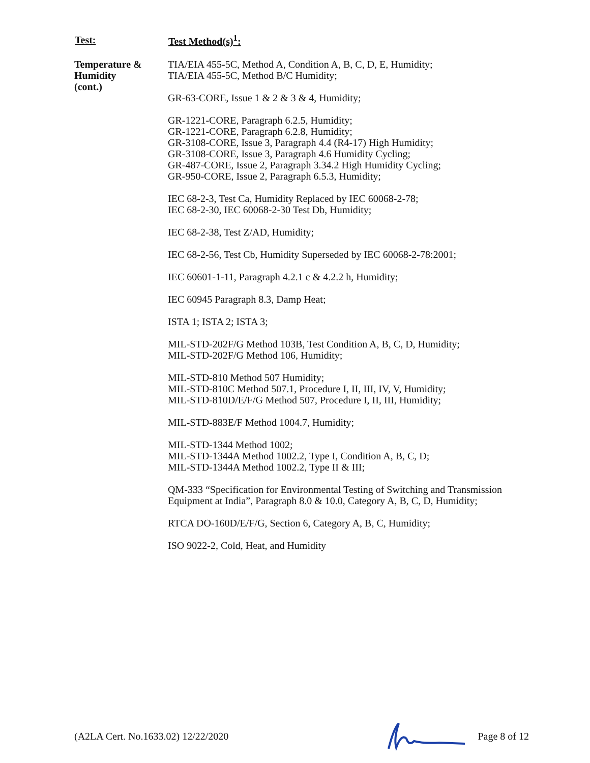| Test: | Test Method(s)<sup>1</sup>: |
| --- | --- |
| Temperature & Humidity (cont.) | TIA/EIA 455-5C, Method A, Condition A, B, C, D, E, Humidity; TIA/EIA 455-5C, Method B/C Humidity; GR-63-CORE, Issue 1 & 2 & 3 & 4, Humidity; GR-1221-CORE, Paragraph 6.2.5, Humidity; GR-1221-CORE, Paragraph 6.2.8, Humidity; GR-3108-CORE, Issue 3, Paragraph 4.4 (R4-17) High Humidity; GR-3108-CORE, Issue 3, Paragraph 4.6 Humidity Cycling; GR-487-CORE, Issue 2, Paragraph 3.34.2 High Humidity Cycling; GR-950-CORE, Issue 2, Paragraph 6.5.3, Humidity; IEC 68-2-3, Test Ca, Humidity Replaced by IEC 60068-2-78; IEC 68-2-30, IEC 60068-2-30 Test Db, Humidity; IEC 68-2-38, Test Z/AD, Humidity; IEC 68-2-56, Test Cb, Humidity Superseded by IEC 60068-2-78:2001; IEC 60601-1-11, Paragraph 4.2.1 c & 4.2.2 h, Humidity; IEC 60945 Paragraph 8.3, Damp Heat; ISTA 1; ISTA 2; ISTA 3; MIL-STD-202F/G Method 103B, Test Condition A, B, C, D, Humidity; MIL-STD-202F/G Method 106, Humidity; MIL-STD-810 Method 507 Humidity; MIL-STD-810C Method 507.1, Procedure I, II, III, IV, V, Humidity; MIL-STD-810D/E/F/G Method 507, Procedure I, II, III, Humidity; MIL-STD-883E/F Method 1004.7, Humidity; MIL-STD-1344 Method 1002; MIL-STD-1344A Method 1002.2, Type I, Condition A, B, C, D; MIL-STD-1344A Method 1002.2, Type II & III; QM-333 “Specification for Environmental Testing of Switching and Transmission Equipment at India”, Paragraph 8.0 & 10.0, Category A, B, C, D, Humidity; RTCA DO-160D/E/F/G, Section 6, Category A, B, C, Humidity; ISO 9022-2, Cold, Heat, and Humidity |
(A2LA Cert. No.1633.02) 12/22/2020 Page 8 of 12